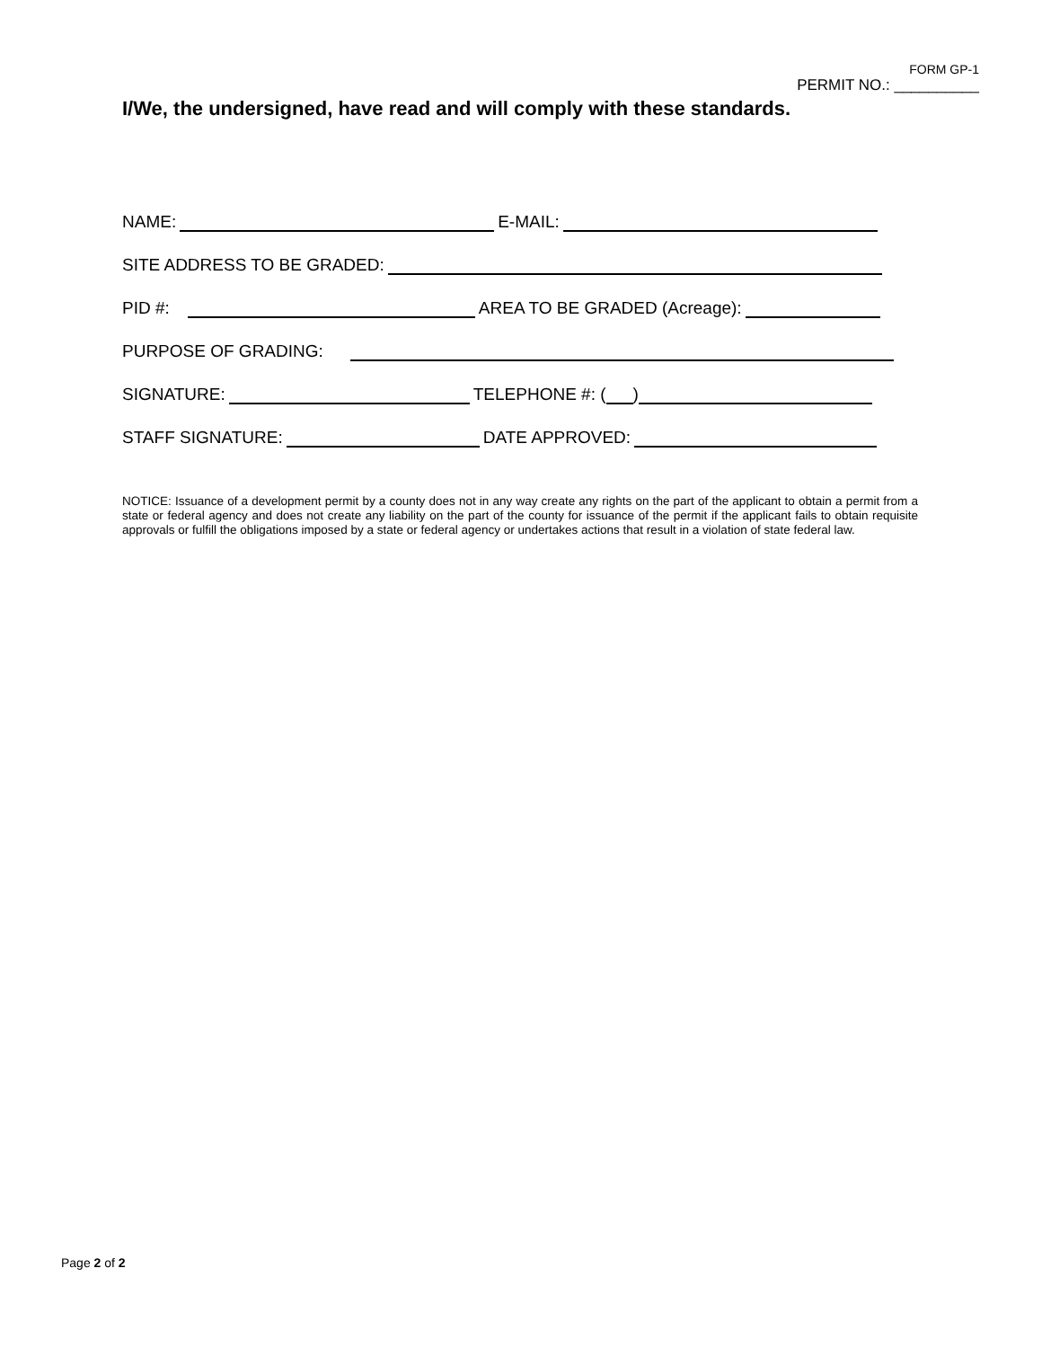FORM GP-1
PERMIT NO.: __________
I/We, the undersigned, have read and will comply with these standards.
NAME: E-MAIL:
SITE ADDRESS TO BE GRADED:
PID #: AREA TO BE GRADED (Acreage):
PURPOSE OF GRADING:
SIGNATURE: TELEPHONE #: ( )
STAFF SIGNATURE: DATE APPROVED:
NOTICE: Issuance of a development permit by a county does not in any way create any rights on the part of the applicant to obtain a permit from a state or federal agency and does not create any liability on the part of the county for issuance of the permit if the applicant fails to obtain requisite approvals or fulfill the obligations imposed by a state or federal agency or undertakes actions that result in a violation of state federal law.
Page 2 of 2